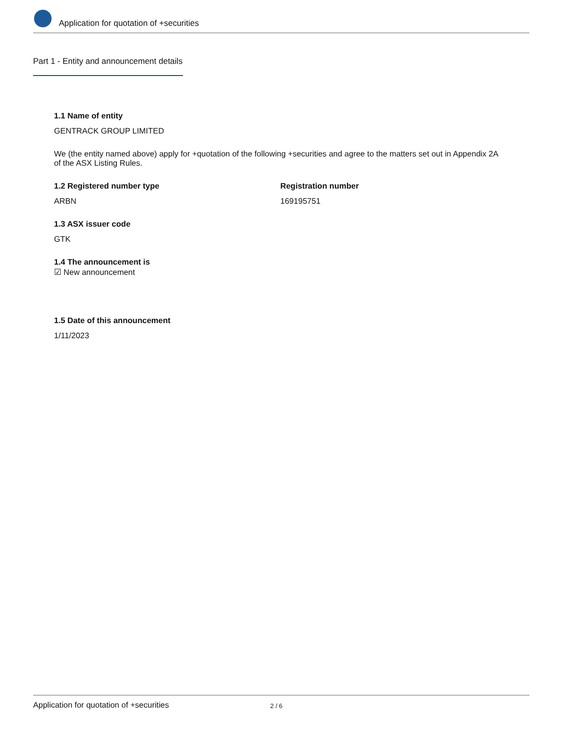Application for quotation of +securities
Part 1 - Entity and announcement details
1.1 Name of entity
GENTRACK GROUP LIMITED
We (the entity named above) apply for +quotation of the following +securities and agree to the matters set out in Appendix 2A of the ASX Listing Rules.
1.2 Registered number type
ARBN
Registration number
169195751
1.3 ASX issuer code
GTK
1.4 The announcement is
☑ New announcement
1.5 Date of this announcement
1/11/2023
Application for quotation of +securities 2 / 6